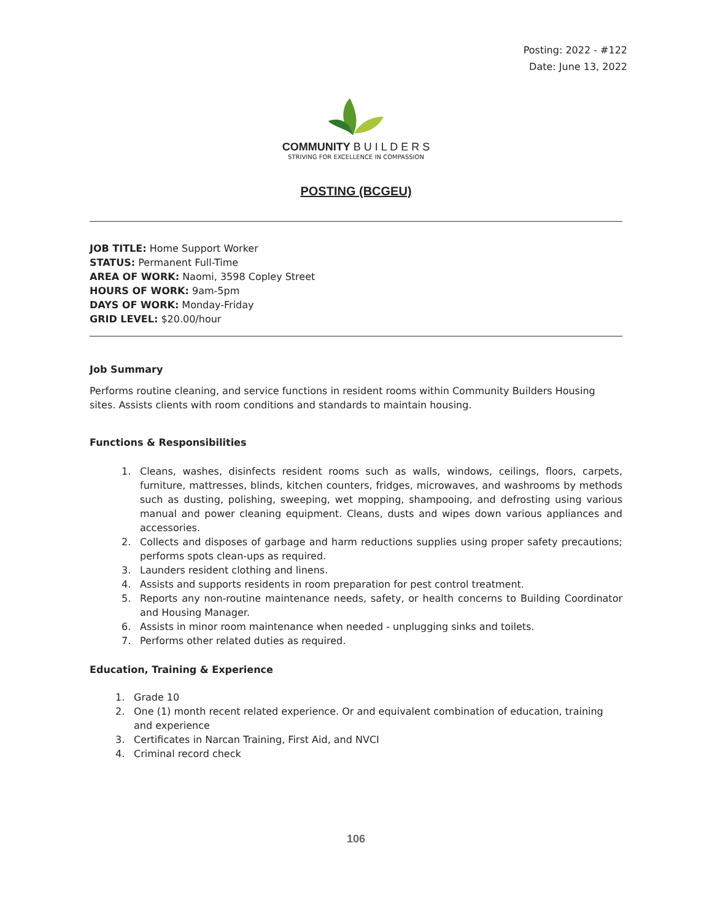Posting: 2022 - #122
Date: June 13, 2022
COMMUNITY B U I L D E R S
STRIVING FOR EXCELLENCE IN COMPASSION
POSTING (BCGEU)
JOB TITLE: Home Support Worker
STATUS: Permanent Full-Time
AREA OF WORK: Naomi, 3598 Copley Street
HOURS OF WORK: 9am-5pm
DAYS OF WORK: Monday-Friday
GRID LEVEL: $20.00/hour
Job Summary
Performs routine cleaning, and service functions in resident rooms within Community Builders Housing sites. Assists clients with room conditions and standards to maintain housing.
Functions & Responsibilities
1. Cleans, washes, disinfects resident rooms such as walls, windows, ceilings, floors, carpets, furniture, mattresses, blinds, kitchen counters, fridges, microwaves, and washrooms by methods such as dusting, polishing, sweeping, wet mopping, shampooing, and defrosting using various manual and power cleaning equipment. Cleans, dusts and wipes down various appliances and accessories.
2. Collects and disposes of garbage and harm reductions supplies using proper safety precautions; performs spots clean-ups as required.
3. Launders resident clothing and linens.
4. Assists and supports residents in room preparation for pest control treatment.
5. Reports any non-routine maintenance needs, safety, or health concerns to Building Coordinator and Housing Manager.
6. Assists in minor room maintenance when needed - unplugging sinks and toilets.
7. Performs other related duties as required.
Education, Training & Experience
1. Grade 10
2. One (1) month recent related experience. Or and equivalent combination of education, training and experience
3. Certificates in Narcan Training, First Aid, and NVCI
4. Criminal record check
106